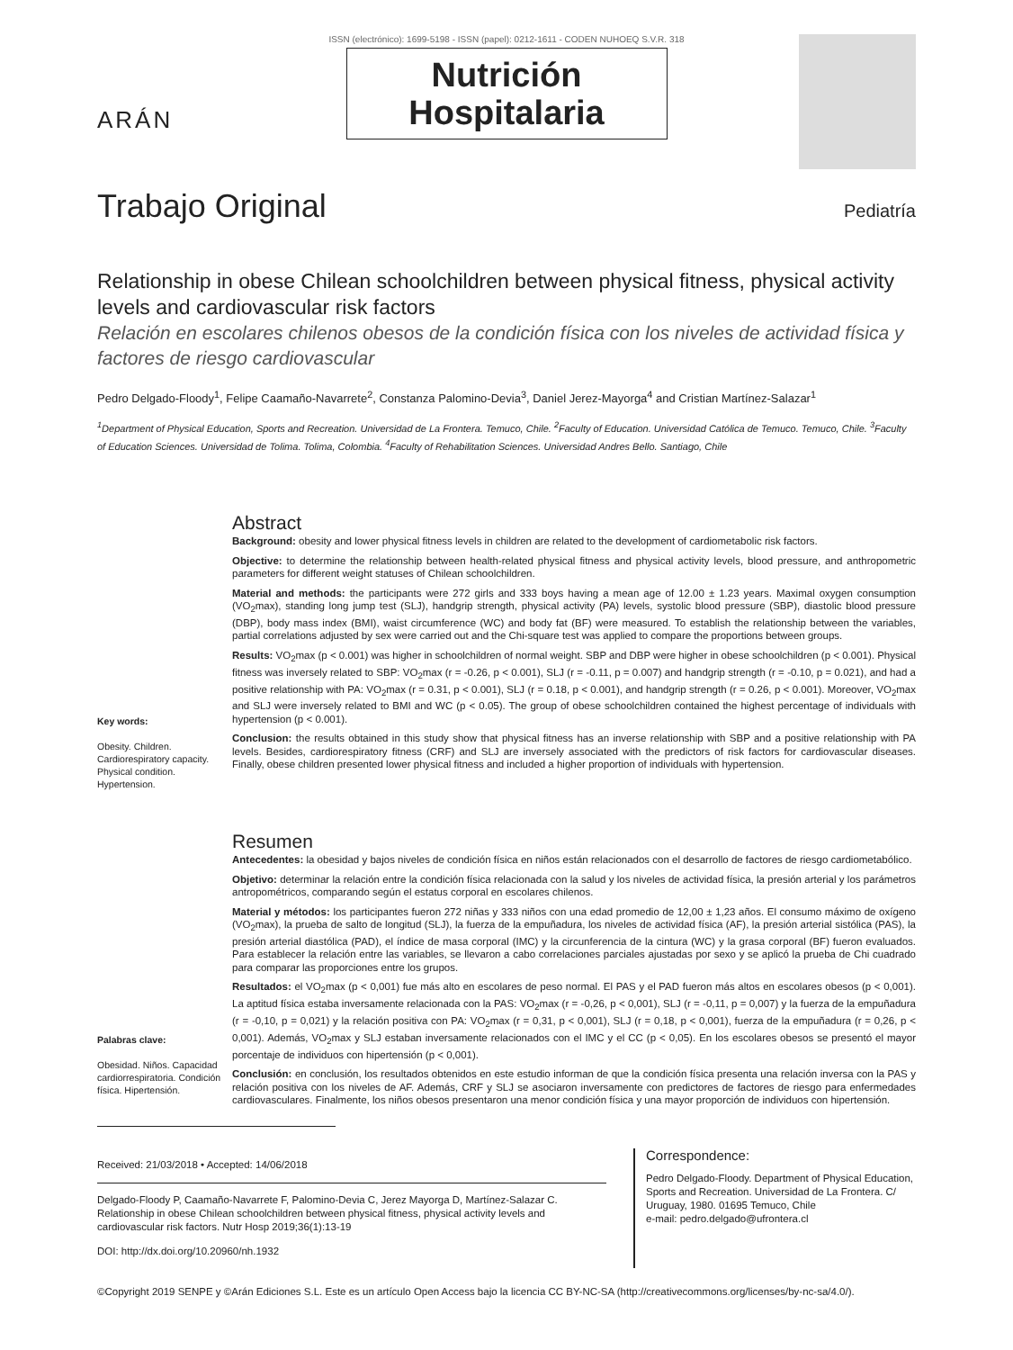ARÁN
ISSN (electrónico): 1699-5198 - ISSN (papel): 0212-1611 - CODEN NUHOEQ S.V.R. 318
Nutrición
Hospitalaria
Trabajo Original Pediatría
Relationship in obese Chilean schoolchildren between physical fitness, physical activity levels and cardiovascular risk factors
Relación en escolares chilenos obesos de la condición física con los niveles de actividad física y factores de riesgo cardiovascular
Pedro Delgado-Floody<sup>1</sup>, Felipe Caamaño-Navarrete<sup>2</sup>, Constanza Palomino-Devia<sup>3</sup>, Daniel Jerez-Mayorga<sup>4</sup> and Cristian Martínez-Salazar<sup>1</sup>
<sup>1</sup> Department of Physical Education, Sports and Recreation. Universidad de La Frontera. Temuco, Chile. <sup>2</sup>Faculty of Education. Universidad Católica de Temuco. Temuco, Chile. <sup>3</sup>Faculty of Education Sciences. Universidad de Tolima. Tolima, Colombia. <sup>4</sup>Faculty of Rehabilitation Sciences. Universidad Andres Bello. Santiago, Chile
Key words:
Obesity. Children. Cardiorespiratory capacity. Physical condition. Hypertension.
Abstract
Background: obesity and lower physical fitness levels in children are related to the development of cardiometabolic risk factors.
Objective: to determine the relationship between health-related physical fitness and physical activity levels, blood pressure, and anthropometric parameters for different weight statuses of Chilean schoolchildren.
Material and methods: the participants were 272 girls and 333 boys having a mean age of 12.00 ± 1.23 years. Maximal oxygen consumption (VO<sub>2</sub>max), standing long jump test (SLJ), handgrip strength, physical activity (PA) levels, systolic blood pressure (SBP), diastolic blood pressure (DBP), body mass index (BMI), waist circumference (WC) and body fat (BF) were measured. To establish the relationship between the variables, partial correlations adjusted by sex were carried out and the Chi-square test was applied to compare the proportions between groups.
Results: VO<sub>2</sub>max (p < 0.001) was higher in schoolchildren of normal weight. SBP and DBP were higher in obese schoolchildren (p < 0.001). Physical fitness was inversely related to SBP: VO<sub>2</sub>max (r = -0.26, p < 0.001), SLJ (r = -0.11, p = 0.007) and handgrip strength (r = -0.10, p = 0.021), and had a positive relationship with PA: VO<sub>2</sub>max (r = 0.31, p < 0.001), SLJ (r = 0.18, p < 0.001), and handgrip strength (r = 0.26, p < 0.001). Moreover, VO<sub>2</sub>max and SLJ were inversely related to BMI and WC (p < 0.05). The group of obese schoolchildren contained the highest percentage of individuals with hypertension (p < 0.001).
Conclusion: the results obtained in this study show that physical fitness has an inverse relationship with SBP and a positive relationship with PA levels. Besides, cardiorespiratory fitness (CRF) and SLJ are inversely associated with the predictors of risk factors for cardiovascular diseases. Finally, obese children presented lower physical fitness and included a higher proportion of individuals with hypertension.
Palabras clave:
Obesidad. Niños. Capacidad cardiorrespiratoria. Condición física. Hipertensión.
Resumen
Antecedentes: la obesidad y bajos niveles de condición física en niños están relacionados con el desarrollo de factores de riesgo cardiometabólico.
Objetivo: determinar la relación entre la condición física relacionada con la salud y los niveles de actividad física, la presión arterial y los parámetros antropométricos, comparando según el estatus corporal en escolares chilenos.
Material y métodos: los participantes fueron 272 niñas y 333 niños con una edad promedio de 12,00 ± 1,23 años. El consumo máximo de oxígeno (VO<sub>2</sub>max), la prueba de salto de longitud (SLJ), la fuerza de la empuñadura, los niveles de actividad física (AF), la presión arterial sistólica (PAS), la presión arterial diastólica (PAD), el índice de masa corporal (IMC) y la circunferencia de la cintura (WC) y la grasa corporal (BF) fueron evaluados. Para establecer la relación entre las variables, se llevaron a cabo correlaciones parciales ajustadas por sexo y se aplicó la prueba de Chi cuadrado para comparar las proporciones entre los grupos.
Resultados: el VO<sub>2</sub>max (p < 0,001) fue más alto en escolares de peso normal. El PAS y el PAD fueron más altos en escolares obesos (p < 0,001). La aptitud física estaba inversamente relacionada con la PAS: VO<sub>2</sub>max (r = -0,26, p < 0,001), SLJ (r = -0,11, p = 0,007) y la fuerza de la empuñadura (r = -0,10, p = 0,021) y la relación positiva con PA: VO<sub>2</sub>max (r = 0,31, p < 0,001), SLJ (r = 0,18, p < 0,001), fuerza de la empuñadura (r = 0,26, p < 0,001). Además, VO<sub>2</sub>max y SLJ estaban inversamente relacionados con el IMC y el CC (p < 0,05). En los escolares obesos se presentó el mayor porcentaje de individuos con hipertensión (p < 0,001).
Conclusión: en conclusión, los resultados obtenidos en este estudio informan de que la condición física presenta una relación inversa con la PAS y relación positiva con los niveles de AF. Además, CRF y SLJ se asociaron inversamente con predictores de factores de riesgo para enfermedades cardiovasculares. Finalmente, los niños obesos presentaron una menor condición física y una mayor proporción de individuos con hipertensión.
Received: 21/03/2018 • Accepted: 14/06/2018
Delgado-Floody P, Caamaño-Navarrete F, Palomino-Devia C, Jerez Mayorga D, Martínez-Salazar C. Relationship in obese Chilean schoolchildren between physical fitness, physical activity levels and cardiovascular risk factors. Nutr Hosp 2019;36(1):13-19
DOI: http://dx.doi.org/10.20960/nh.1932
Correspondence:
Pedro Delgado-Floody. Department of Physical Education, Sports and Recreation. Universidad de La Frontera. C/ Uruguay, 1980. 01695 Temuco, Chile
e-mail: pedro.delgado@ufrontera.cl
©Copyright 2019 SENPE y ©Arán Ediciones S.L. Este es un artículo Open Access bajo la licencia CC BY-NC-SA (http://creativecommons.org/licenses/by-nc-sa/4.0/).